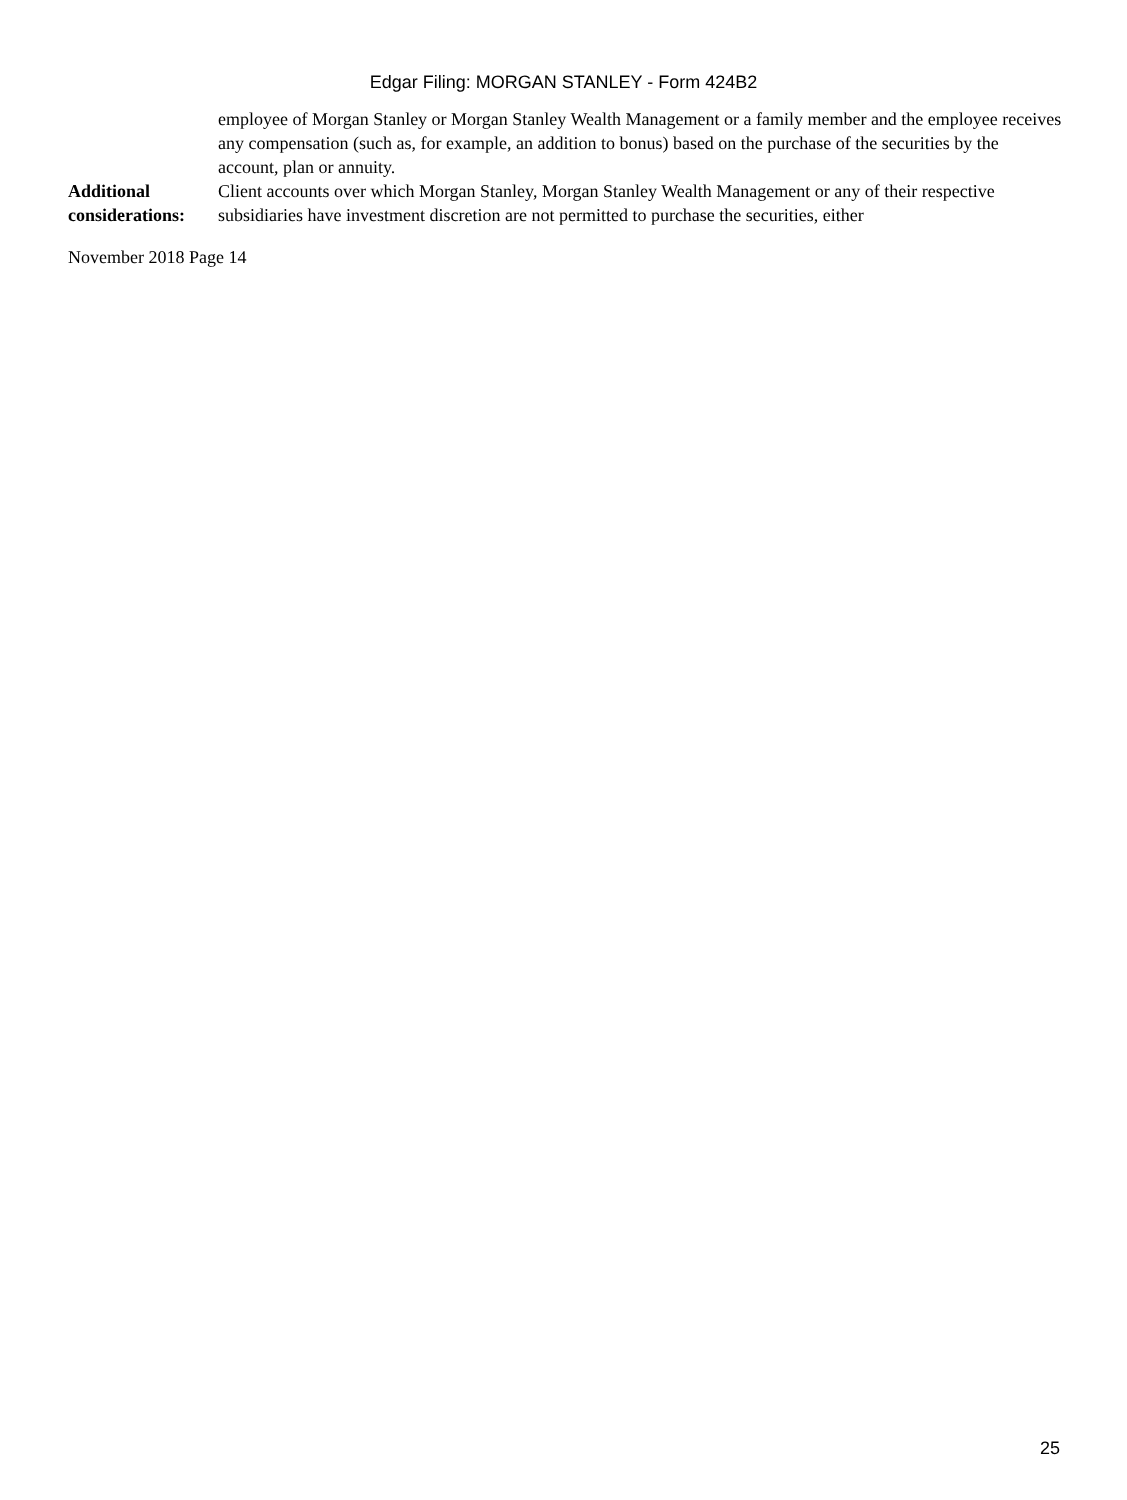Edgar Filing: MORGAN STANLEY - Form 424B2
| | employee of Morgan Stanley or Morgan Stanley Wealth Management or a family member and the employee receives any compensation (such as, for example, an addition to bonus) based on the purchase of the securities by the account, plan or annuity. |
| Additional considerations: | Client accounts over which Morgan Stanley, Morgan Stanley Wealth Management or any of their respective subsidiaries have investment discretion are not permitted to purchase the securities, either |
November 2018 Page 14
25